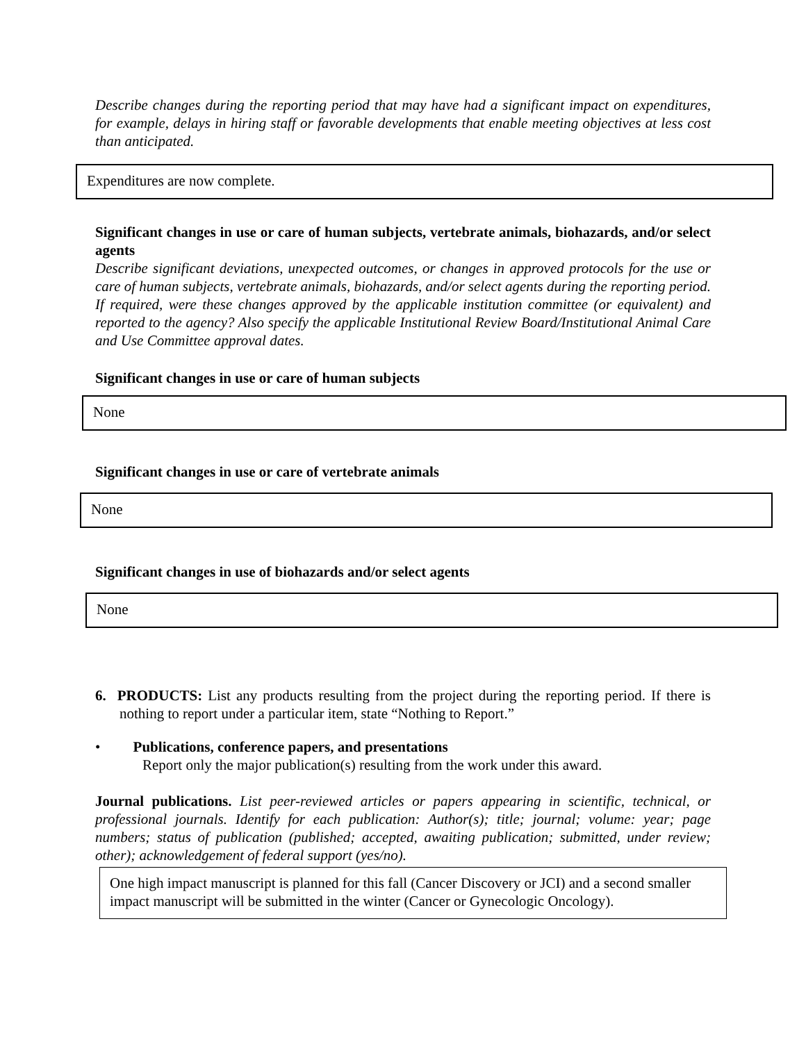Describe changes during the reporting period that may have had a significant impact on expenditures, for example, delays in hiring staff or favorable developments that enable meeting objectives at less cost than anticipated.
Expenditures are now complete.
Significant changes in use or care of human subjects, vertebrate animals, biohazards, and/or select agents
Describe significant deviations, unexpected outcomes, or changes in approved protocols for the use or care of human subjects, vertebrate animals, biohazards, and/or select agents during the reporting period. If required, were these changes approved by the applicable institution committee (or equivalent) and reported to the agency? Also specify the applicable Institutional Review Board/Institutional Animal Care and Use Committee approval dates.
Significant changes in use or care of human subjects
None
Significant changes in use or care of vertebrate animals
None
Significant changes in use of biohazards and/or select agents
None
6. PRODUCTS: List any products resulting from the project during the reporting period. If there is nothing to report under a particular item, state “Nothing to Report.”
• Publications, conference papers, and presentations
Report only the major publication(s) resulting from the work under this award.
Journal publications. List peer-reviewed articles or papers appearing in scientific, technical, or professional journals. Identify for each publication: Author(s); title; journal; volume: year; page numbers; status of publication (published; accepted, awaiting publication; submitted, under review; other); acknowledgement of federal support (yes/no).
One high impact manuscript is planned for this fall (Cancer Discovery or JCI) and a second smaller impact manuscript will be submitted in the winter (Cancer or Gynecologic Oncology).